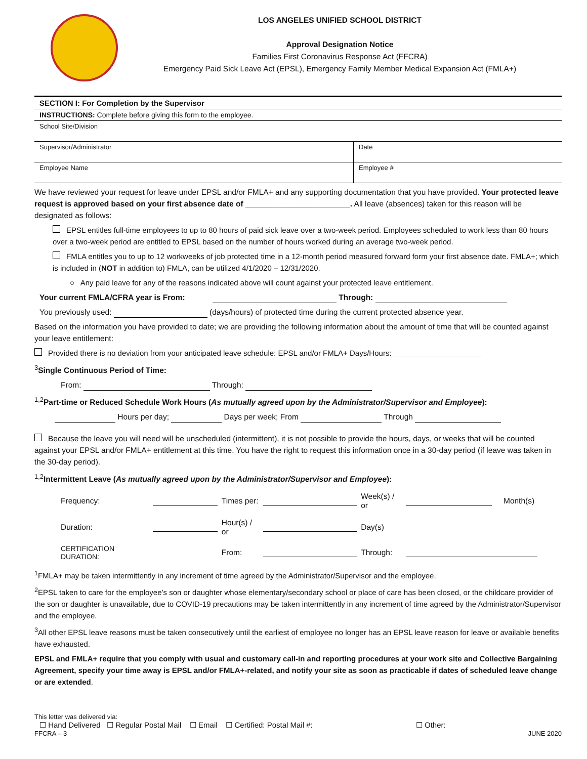LOS ANGELES UNIFIED SCHOOL DISTRICT
Approval Designation Notice
Families First Coronavirus Response Act (FFCRA)
Emergency Paid Sick Leave Act (EPSL), Emergency Family Member Medical Expansion Act (FMLA+)
| SECTION I: For Completion by the Supervisor | |
| INSTRUCTIONS: Complete before giving this form to the employee. | |
| School Site/Division | |
| Supervisor/Administrator | Date |
| Employee Name | Employee # |
We have reviewed your request for leave under EPSL and/or FMLA+ and any supporting documentation that you have provided. Your protected leave request is approved based on your first absence date of ________________________. All leave (absences) taken for this reason will be designated as follows:
EPSL entitles full-time employees to up to 80 hours of paid sick leave over a two-week period. Employees scheduled to work less than 80 hours over a two-week period are entitled to EPSL based on the number of hours worked during an average two-week period.
FMLA entitles you to up to 12 workweeks of job protected time in a 12-month period measured forward form your first absence date. FMLA+; which is included in (NOT in addition to) FMLA, can be utilized 4/1/2020 – 12/31/2020.
○ Any paid leave for any of the reasons indicated above will count against your protected leave entitlement.
Your current FMLA/CFRA year is From: Through:
You previously used: (days/hours) of protected time during the current protected absence year.
Based on the information you have provided to date; we are providing the following information about the amount of time that will be counted against your leave entitlement:
Provided there is no deviation from your anticipated leave schedule: EPSL and/or FMLA+ Days/Hours: _____________________
<sup>3</sup> Single Continuous Period of Time:
From: Through:
<sup>1,2</sup>Part-time or Reduced Schedule Work Hours (As mutually agreed upon by the Administrator/Supervisor and Employee):
Hours per day; Days per week; From Through
Because the leave you will need will be unscheduled (intermittent), it is not possible to provide the hours, days, or weeks that will be counted against your EPSL and/or FMLA+ entitlement at this time. You have the right to request this information once in a 30-day period (if leave was taken in the 30-day period).
<sup>1,2</sup>Intermittent Leave (As mutually agreed upon by the Administrator/Supervisor and Employee):
| Frequency: | | Times per: | | Week(s) / or | | Month(s) |
| Duration: | | Hour(s) / or | | Day(s) | | |
| CERTIFICATION DURATION: | | From: | | Through: | | |
<sup>1</sup> FMLA+ may be taken intermittently in any increment of time agreed by the Administrator/Supervisor and the employee.
<sup>2</sup> EPSL taken to care for the employee’s son or daughter whose elementary/secondary school or place of care has been closed, or the childcare provider of the son or daughter is unavailable, due to COVID-19 precautions may be taken intermittently in any increment of time agreed by the Administrator/Supervisor and the employee.
<sup>3</sup> All other EPSL leave reasons must be taken consecutively until the earliest of employee no longer has an EPSL leave reason for leave or available benefits have exhausted.
EPSL and FMLA+ require that you comply with usual and customary call-in and reporting procedures at your work site and Collective Bargaining Agreement, specify your time away is EPSL and/or FMLA+-related, and notify your site as soon as practicable if dates of scheduled leave change or are extended.
This letter was delivered via:
☐ Hand Delivered ☐ Regular Postal Mail ☐ Email ☐ Certified: Postal Mail #: ☐ Other:
FFCRA – 3 JUNE 2020